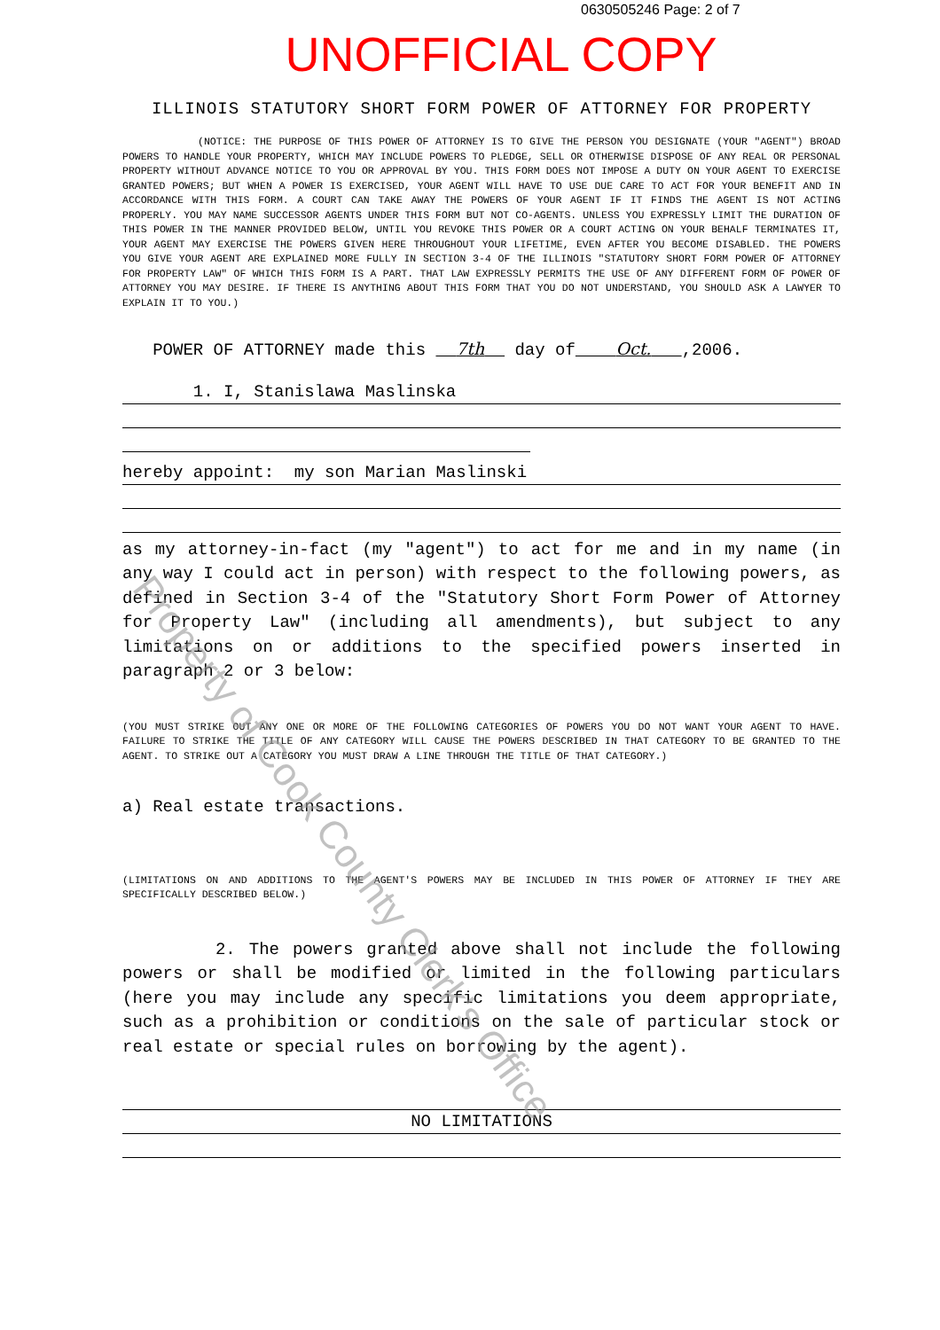0630505246 Page: 2 of 7
UNOFFICIAL COPY
Property of Cook County Clerk's Office
ILLINOIS STATUTORY SHORT FORM POWER OF ATTORNEY FOR PROPERTY
(NOTICE: THE PURPOSE OF THIS POWER OF ATTORNEY IS TO GIVE THE PERSON YOU DESIGNATE (YOUR "AGENT") BROAD POWERS TO HANDLE YOUR PROPERTY, WHICH MAY INCLUDE POWERS TO PLEDGE, SELL OR OTHERWISE DISPOSE OF ANY REAL OR PERSONAL PROPERTY WITHOUT ADVANCE NOTICE TO YOU OR APPROVAL BY YOU. THIS FORM DOES NOT IMPOSE A DUTY ON YOUR AGENT TO EXERCISE GRANTED POWERS; BUT WHEN A POWER IS EXERCISED, YOUR AGENT WILL HAVE TO USE DUE CARE TO ACT FOR YOUR BENEFIT AND IN ACCORDANCE WITH THIS FORM. A COURT CAN TAKE AWAY THE POWERS OF YOUR AGENT IF IT FINDS THE AGENT IS NOT ACTING PROPERLY. YOU MAY NAME SUCCESSOR AGENTS UNDER THIS FORM BUT NOT CO-AGENTS. UNLESS YOU EXPRESSLY LIMIT THE DURATION OF THIS POWER IN THE MANNER PROVIDED BELOW, UNTIL YOU REVOKE THIS POWER OR A COURT ACTING ON YOUR BEHALF TERMINATES IT, YOUR AGENT MAY EXERCISE THE POWERS GIVEN HERE THROUGHOUT YOUR LIFETIME, EVEN AFTER YOU BECOME DISABLED. THE POWERS YOU GIVE YOUR AGENT ARE EXPLAINED MORE FULLY IN SECTION 3-4 OF THE ILLINOIS "STATUTORY SHORT FORM POWER OF ATTORNEY FOR PROPERTY LAW" OF WHICH THIS FORM IS A PART. THAT LAW EXPRESSLY PERMITS THE USE OF ANY DIFFERENT FORM OF POWER OF ATTORNEY YOU MAY DESIRE. IF THERE IS ANYTHING ABOUT THIS FORM THAT YOU DO NOT UNDERSTAND, YOU SHOULD ASK A LAWYER TO EXPLAIN IT TO YOU.)
POWER OF ATTORNEY made this 7th day of Oct. ,2006.
1. I, Stanislawa Maslinska
hereby appoint: my son Marian Maslinski
as my attorney-in-fact (my "agent") to act for me and in my name (in any way I could act in person) with respect to the following powers, as defined in Section 3-4 of the "Statutory Short Form Power of Attorney for Property Law" (including all amendments), but subject to any limitations on or additions to the specified powers inserted in paragraph 2 or 3 below:
(YOU MUST STRIKE OUT ANY ONE OR MORE OF THE FOLLOWING CATEGORIES OF POWERS YOU DO NOT WANT YOUR AGENT TO HAVE. FAILURE TO STRIKE THE TITLE OF ANY CATEGORY WILL CAUSE THE POWERS DESCRIBED IN THAT CATEGORY TO BE GRANTED TO THE AGENT. TO STRIKE OUT A CATEGORY YOU MUST DRAW A LINE THROUGH THE TITLE OF THAT CATEGORY.)
a) Real estate transactions.
(LIMITATIONS ON AND ADDITIONS TO THE AGENT'S POWERS MAY BE INCLUDED IN THIS POWER OF ATTORNEY IF THEY ARE SPECIFICALLY DESCRIBED BELOW.)
2. The powers granted above shall not include the following powers or shall be modified or limited in the following particulars (here you may include any specific limitations you deem appropriate, such as a prohibition or conditions on the sale of particular stock or real estate or special rules on borrowing by the agent).
NO LIMITATIONS